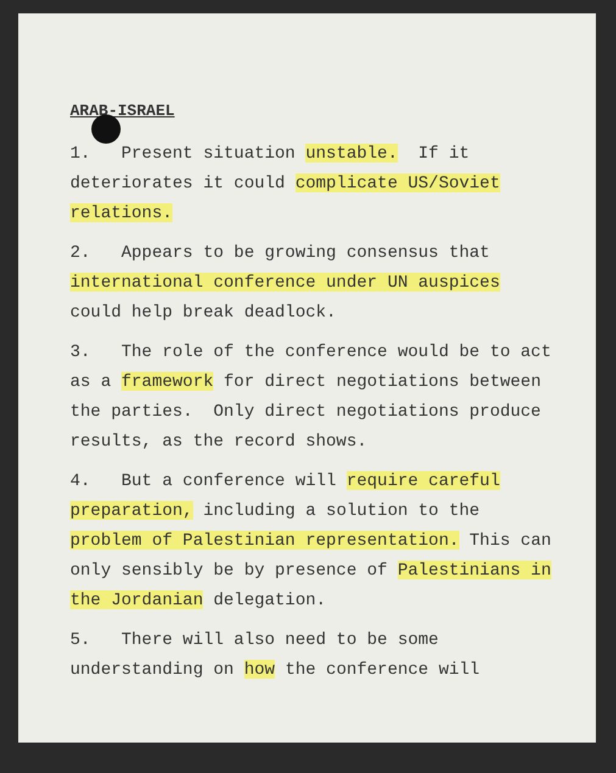ARAB-ISRAEL
1. Present situation unstable. If it deteriorates it could complicate US/Soviet relations.
2. Appears to be growing consensus that international conference under UN auspices could help break deadlock.
3. The role of the conference would be to act as a framework for direct negotiations between the parties. Only direct negotiations produce results, as the record shows.
4. But a conference will require careful preparation, including a solution to the problem of Palestinian representation. This can only sensibly be by presence of Palestinians in the Jordanian delegation.
5. There will also need to be some understanding on how the conference will